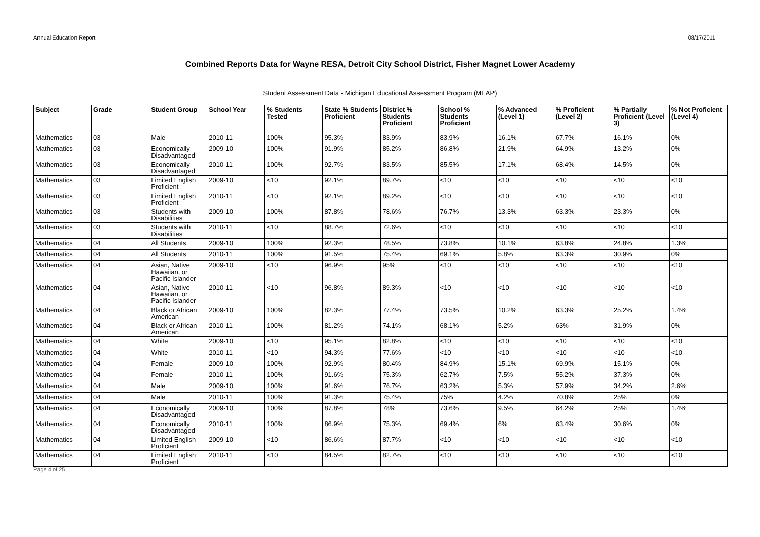Annual Education Report 08/17/2011
Combined Reports Data for Wayne RESA, Detroit City School District, Fisher Magnet Lower Academy
Student Assessment Data - Michigan Educational Assessment Program (MEAP)
| Subject | Grade | Student Group | School Year | % Students Tested | State % Students Proficient | District % Students Proficient | School % Students Proficient | % Advanced (Level 1) | % Proficient (Level 2) | % Partially Proficient (Level 3) | % Not Proficient (Level 4) |
| --- | --- | --- | --- | --- | --- | --- | --- | --- | --- | --- | --- |
| Mathematics | 03 | Male | 2010-11 | 100% | 95.3% | 83.9% | 83.9% | 16.1% | 67.7% | 16.1% | 0% |
| Mathematics | 03 | Economically Disadvantaged | 2009-10 | 100% | 91.9% | 85.2% | 86.8% | 21.9% | 64.9% | 13.2% | 0% |
| Mathematics | 03 | Economically Disadvantaged | 2010-11 | 100% | 92.7% | 83.5% | 85.5% | 17.1% | 68.4% | 14.5% | 0% |
| Mathematics | 03 | Limited English Proficient | 2009-10 | <10 | 92.1% | 89.7% | <10 | <10 | <10 | <10 | <10 |
| Mathematics | 03 | Limited English Proficient | 2010-11 | <10 | 92.1% | 89.2% | <10 | <10 | <10 | <10 | <10 |
| Mathematics | 03 | Students with Disabilities | 2009-10 | 100% | 87.8% | 78.6% | 76.7% | 13.3% | 63.3% | 23.3% | 0% |
| Mathematics | 03 | Students with Disabilities | 2010-11 | <10 | 88.7% | 72.6% | <10 | <10 | <10 | <10 | <10 |
| Mathematics | 04 | All Students | 2009-10 | 100% | 92.3% | 78.5% | 73.8% | 10.1% | 63.8% | 24.8% | 1.3% |
| Mathematics | 04 | All Students | 2010-11 | 100% | 91.5% | 75.4% | 69.1% | 5.8% | 63.3% | 30.9% | 0% |
| Mathematics | 04 | Asian, Native Hawaiian, or Pacific Islander | 2009-10 | <10 | 96.9% | 95% | <10 | <10 | <10 | <10 | <10 |
| Mathematics | 04 | Asian, Native Hawaiian, or Pacific Islander | 2010-11 | <10 | 96.8% | 89.3% | <10 | <10 | <10 | <10 | <10 |
| Mathematics | 04 | Black or African American | 2009-10 | 100% | 82.3% | 77.4% | 73.5% | 10.2% | 63.3% | 25.2% | 1.4% |
| Mathematics | 04 | Black or African American | 2010-11 | 100% | 81.2% | 74.1% | 68.1% | 5.2% | 63% | 31.9% | 0% |
| Mathematics | 04 | White | 2009-10 | <10 | 95.1% | 82.8% | <10 | <10 | <10 | <10 | <10 |
| Mathematics | 04 | White | 2010-11 | <10 | 94.3% | 77.6% | <10 | <10 | <10 | <10 | <10 |
| Mathematics | 04 | Female | 2009-10 | 100% | 92.9% | 80.4% | 84.9% | 15.1% | 69.9% | 15.1% | 0% |
| Mathematics | 04 | Female | 2010-11 | 100% | 91.6% | 75.3% | 62.7% | 7.5% | 55.2% | 37.3% | 0% |
| Mathematics | 04 | Male | 2009-10 | 100% | 91.6% | 76.7% | 63.2% | 5.3% | 57.9% | 34.2% | 2.6% |
| Mathematics | 04 | Male | 2010-11 | 100% | 91.3% | 75.4% | 75% | 4.2% | 70.8% | 25% | 0% |
| Mathematics | 04 | Economically Disadvantaged | 2009-10 | 100% | 87.8% | 78% | 73.6% | 9.5% | 64.2% | 25% | 1.4% |
| Mathematics | 04 | Economically Disadvantaged | 2010-11 | 100% | 86.9% | 75.3% | 69.4% | 6% | 63.4% | 30.6% | 0% |
| Mathematics | 04 | Limited English Proficient | 2009-10 | <10 | 86.6% | 87.7% | <10 | <10 | <10 | <10 | <10 |
| Mathematics | 04 | Limited English Proficient | 2010-11 | <10 | 84.5% | 82.7% | <10 | <10 | <10 | <10 | <10 |
Page 4 of 25